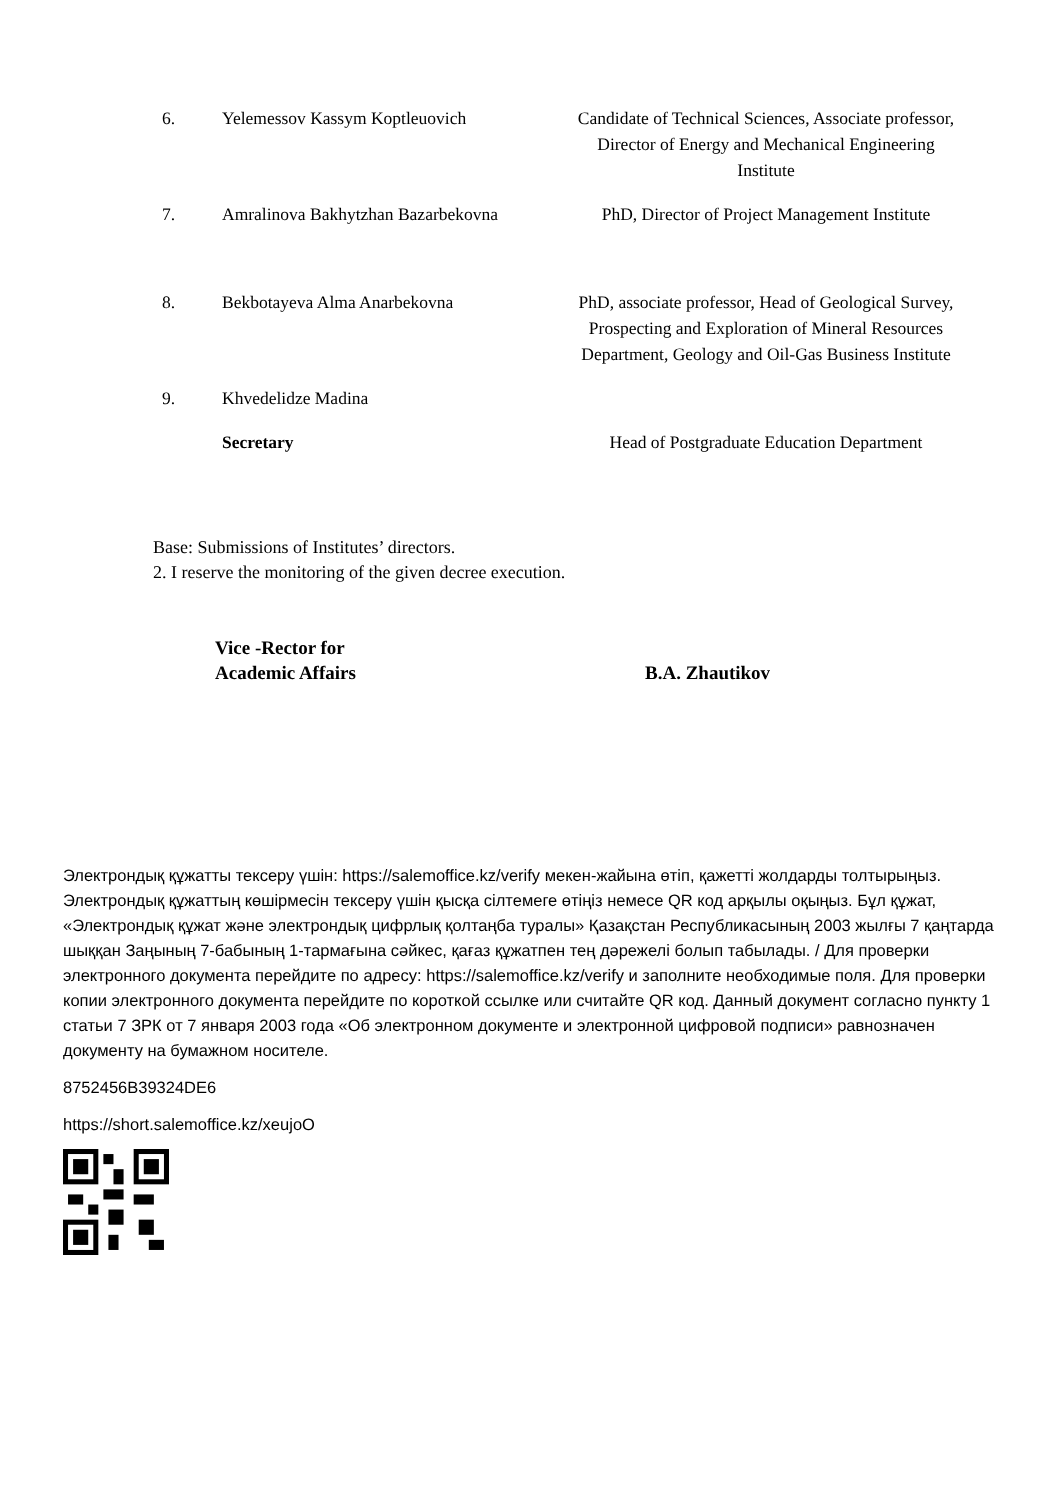| 6. | Yelemessov Kassym Koptleuovich | Candidate of Technical Sciences, Associate professor, Director of Energy and Mechanical Engineering Institute |
| 7. | Amralinova Bakhytzhan Bazarbekovna | PhD, Director of Project Management Institute |
| 8. | Bekbotayeva Alma Anarbekovna | PhD, associate professor, Head of Geological Survey, Prospecting and Exploration of Mineral Resources Department, Geology and Oil-Gas Business Institute |
| 9. | Khvedelidze Madina | |
| | Secretary | Head of Postgraduate Education Department |
Base: Submissions of Institutes’ directors.
2. I reserve the monitoring of the given decree execution.
Vice -Rector for
Academic Affairs
B.A. Zhautikov
Электрондық құжатты тексеру үшін: https://salemoffice.kz/verify мекен-жайына өтіп, қажетті жолдарды толтырыңыз. Электрондық құжаттың көшірмесін тексеру үшін қысқа сілтемеге өтіңіз немесе QR код арқылы оқыңыз. Бұл құжат, «Электрондық құжат және электрондық цифрлық қолтаңба туралы» Қазақстан Республикасының 2003 жылғы 7 қаңтарда шыққан Заңының 7-бабының 1-тармағына сәйкес, қағаз құжатпен тең дәрежелі болып табылады. / Для проверки электронного документа перейдите по адресу: https://salemoffice.kz/verify и заполните необходимые поля. Для проверки копии электронного документа перейдите по короткой ссылке или считайте QR код. Данный документ согласно пункту 1 статьи 7 ЗРК от 7 января 2003 года «Об электронном документе и электронной цифровой подписи» равнозначен документу на бумажном носителе.
8752456B39324DE6
https://short.salemoffice.kz/xeujoO